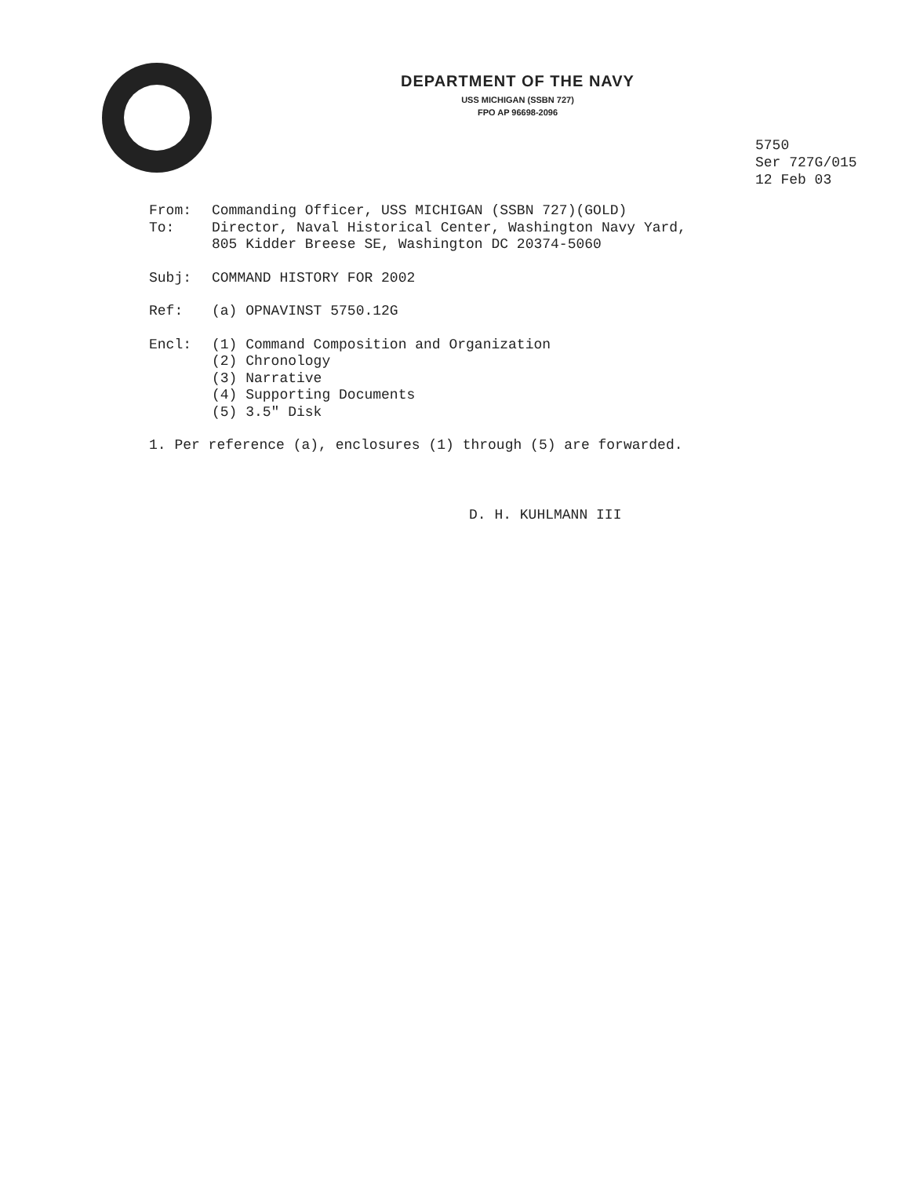DEPARTMENT OF THE NAVY
USS MICHIGAN (SSBN 727)
FPO AP 96698-2096
5750
Ser 727G/015
12 Feb 03
From: Commanding Officer, USS MICHIGAN (SSBN 727)(GOLD)
To: Director, Naval Historical Center, Washington Navy Yard,
805 Kidder Breese SE, Washington DC 20374-5060
Subj: COMMAND HISTORY FOR 2002
Ref: (a) OPNAVINST 5750.12G
Encl: (1) Command Composition and Organization
(2) Chronology
(3) Narrative
(4) Supporting Documents
(5) 3.5" Disk
1. Per reference (a), enclosures (1) through (5) are forwarded.
D. H. KUHLMANN III